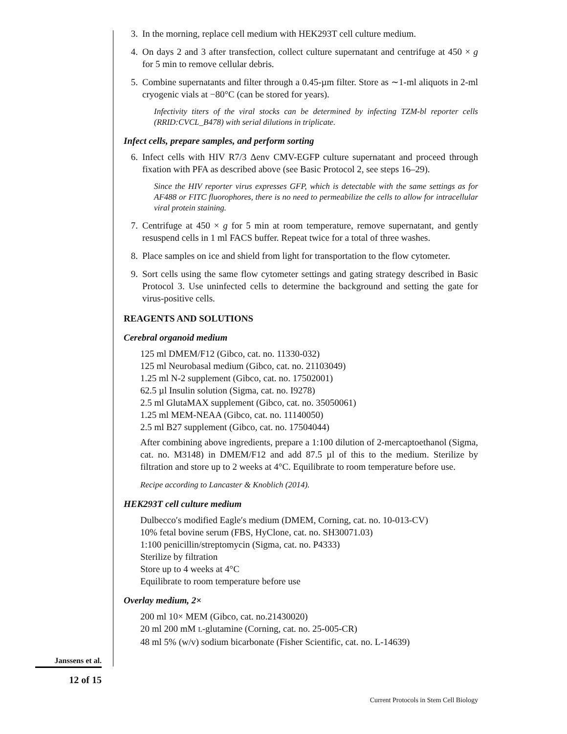3. In the morning, replace cell medium with HEK293T cell culture medium.
4. On days 2 and 3 after transfection, collect culture supernatant and centrifuge at 450 × g for 5 min to remove cellular debris.
5. Combine supernatants and filter through a 0.45-µm filter. Store as ∼1-ml aliquots in 2-ml cryogenic vials at −80°C (can be stored for years).
Infectivity titers of the viral stocks can be determined by infecting TZM-bl reporter cells (RRID:CVCL_B478) with serial dilutions in triplicate.
Infect cells, prepare samples, and perform sorting
6. Infect cells with HIV R7/3 Δenv CMV-EGFP culture supernatant and proceed through fixation with PFA as described above (see Basic Protocol 2, see steps 16–29).
Since the HIV reporter virus expresses GFP, which is detectable with the same settings as for AF488 or FITC fluorophores, there is no need to permeabilize the cells to allow for intracellular viral protein staining.
7. Centrifuge at 450 × g for 5 min at room temperature, remove supernatant, and gently resuspend cells in 1 ml FACS buffer. Repeat twice for a total of three washes.
8. Place samples on ice and shield from light for transportation to the flow cytometer.
9. Sort cells using the same flow cytometer settings and gating strategy described in Basic Protocol 3. Use uninfected cells to determine the background and setting the gate for virus-positive cells.
REAGENTS AND SOLUTIONS
Cerebral organoid medium
125 ml DMEM/F12 (Gibco, cat. no. 11330-032)
125 ml Neurobasal medium (Gibco, cat. no. 21103049)
1.25 ml N-2 supplement (Gibco, cat. no. 17502001)
62.5 µl Insulin solution (Sigma, cat. no. I9278)
2.5 ml GlutaMAX supplement (Gibco, cat. no. 35050061)
1.25 ml MEM-NEAA (Gibco, cat. no. 11140050)
2.5 ml B27 supplement (Gibco, cat. no. 17504044)
After combining above ingredients, prepare a 1:100 dilution of 2-mercaptoethanol (Sigma, cat. no. M3148) in DMEM/F12 and add 87.5 µl of this to the medium. Sterilize by filtration and store up to 2 weeks at 4°C. Equilibrate to room temperature before use.
Recipe according to Lancaster & Knoblich (2014).
HEK293T cell culture medium
Dulbecco′s modified Eagle′s medium (DMEM, Corning, cat. no. 10-013-CV)
10% fetal bovine serum (FBS, HyClone, cat. no. SH30071.03)
1:100 penicillin/streptomycin (Sigma, cat. no. P4333)
Sterilize by filtration
Store up to 4 weeks at 4°C
Equilibrate to room temperature before use
Overlay medium, 2×
200 ml 10× MEM (Gibco, cat. no.21430020)
20 ml 200 mM L-glutamine (Corning, cat. no. 25-005-CR)
48 ml 5% (w/v) sodium bicarbonate (Fisher Scientific, cat. no. L-14639)
Janssens et al.
12 of 15
Current Protocols in Stem Cell Biology